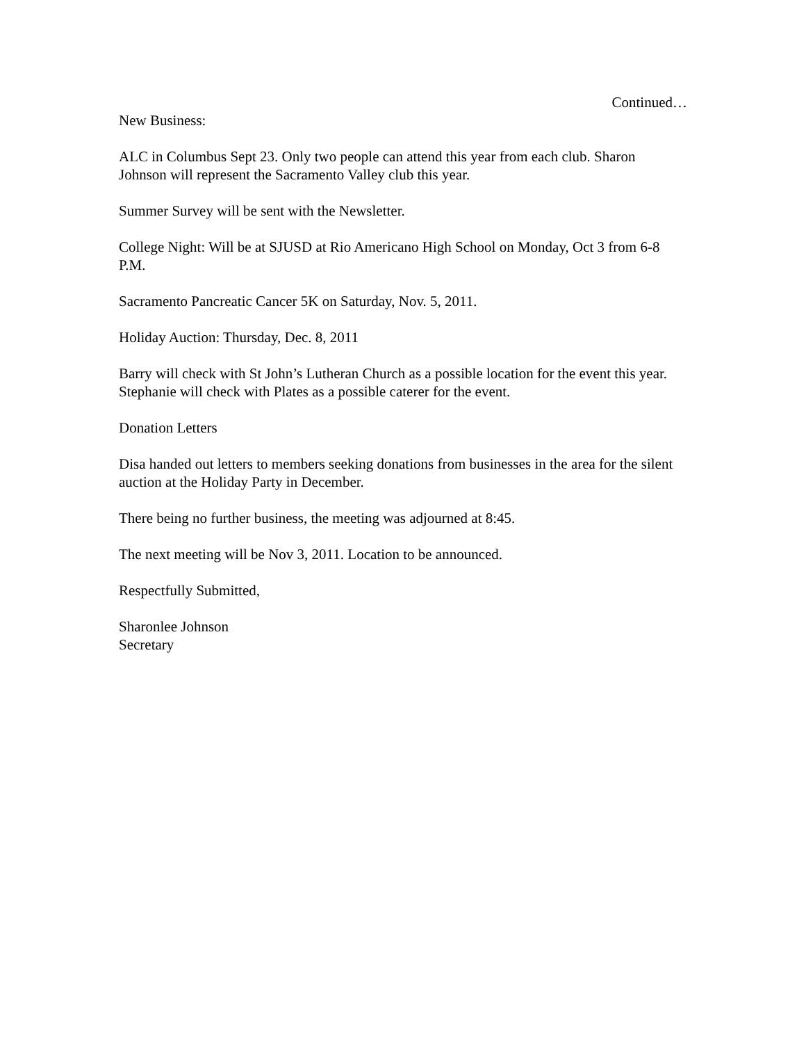Continued…
New Business:
ALC in Columbus Sept 23. Only two people can attend this year from each club. Sharon Johnson will represent the Sacramento Valley club this year.
Summer Survey will be sent with the Newsletter.
College Night: Will be at SJUSD at Rio Americano High School on Monday, Oct 3 from 6-8 P.M.
Sacramento Pancreatic Cancer 5K on Saturday, Nov. 5, 2011.
Holiday Auction: Thursday, Dec. 8, 2011
Barry will check with St John’s Lutheran Church as a possible location for the event this year. Stephanie will check with Plates as a possible caterer for the event.
Donation Letters
Disa handed out letters to members seeking donations from businesses in the area for the silent auction at the Holiday Party in December.
There being no further business, the meeting was adjourned at 8:45.
The next meeting will be Nov 3, 2011. Location to be announced.
Respectfully Submitted,
Sharonlee Johnson
Secretary